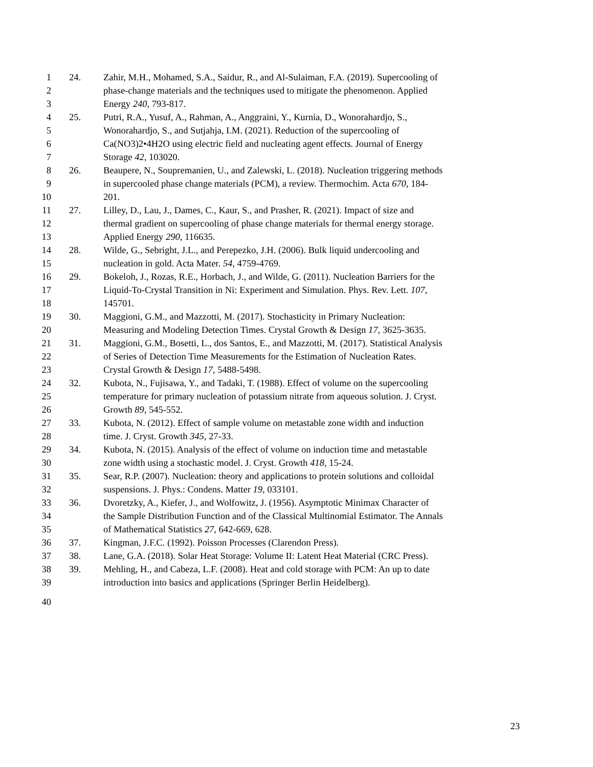1 24. Zahir, M.H., Mohamed, S.A., Saidur, R., and Al-Sulaiman, F.A. (2019). Supercooling of
2 phase-change materials and the techniques used to mitigate the phenomenon. Applied
3 Energy 240, 793-817.
4 25. Putri, R.A., Yusuf, A., Rahman, A., Anggraini, Y., Kurnia, D., Wonorahardjo, S.,
5 Wonorahardjo, S., and Sutjahja, I.M. (2021). Reduction of the supercooling of
6 Ca(NO3)2•4H2O using electric field and nucleating agent effects. Journal of Energy
7 Storage 42, 103020.
8 26. Beaupere, N., Soupremanien, U., and Zalewski, L. (2018). Nucleation triggering methods
9 in supercooled phase change materials (PCM), a review. Thermochim. Acta 670, 184-
10 201.
11 27. Lilley, D., Lau, J., Dames, C., Kaur, S., and Prasher, R. (2021). Impact of size and
12 thermal gradient on supercooling of phase change materials for thermal energy storage.
13 Applied Energy 290, 116635.
14 28. Wilde, G., Sebright, J.L., and Perepezko, J.H. (2006). Bulk liquid undercooling and
15 nucleation in gold. Acta Mater. 54, 4759-4769.
16 29. Bokeloh, J., Rozas, R.E., Horbach, J., and Wilde, G. (2011). Nucleation Barriers for the
17 Liquid-To-Crystal Transition in Ni: Experiment and Simulation. Phys. Rev. Lett. 107,
18 145701.
19 30. Maggioni, G.M., and Mazzotti, M. (2017). Stochasticity in Primary Nucleation:
20 Measuring and Modeling Detection Times. Crystal Growth & Design 17, 3625-3635.
21 31. Maggioni, G.M., Bosetti, L., dos Santos, E., and Mazzotti, M. (2017). Statistical Analysis
22 of Series of Detection Time Measurements for the Estimation of Nucleation Rates.
23 Crystal Growth & Design 17, 5488-5498.
24 32. Kubota, N., Fujisawa, Y., and Tadaki, T. (1988). Effect of volume on the supercooling
25 temperature for primary nucleation of potassium nitrate from aqueous solution. J. Cryst.
26 Growth 89, 545-552.
27 33. Kubota, N. (2012). Effect of sample volume on metastable zone width and induction
28 time. J. Cryst. Growth 345, 27-33.
29 34. Kubota, N. (2015). Analysis of the effect of volume on induction time and metastable
30 zone width using a stochastic model. J. Cryst. Growth 418, 15-24.
31 35. Sear, R.P. (2007). Nucleation: theory and applications to protein solutions and colloidal
32 suspensions. J. Phys.: Condens. Matter 19, 033101.
33 36. Dvoretzky, A., Kiefer, J., and Wolfowitz, J. (1956). Asymptotic Minimax Character of
34 the Sample Distribution Function and of the Classical Multinomial Estimator. The Annals
35 of Mathematical Statistics 27, 642-669, 628.
36 37. Kingman, J.F.C. (1992). Poisson Processes (Clarendon Press).
37 38. Lane, G.A. (2018). Solar Heat Storage: Volume II: Latent Heat Material (CRC Press).
38 39. Mehling, H., and Cabeza, L.F. (2008). Heat and cold storage with PCM: An up to date
39 introduction into basics and applications (Springer Berlin Heidelberg).
40
23